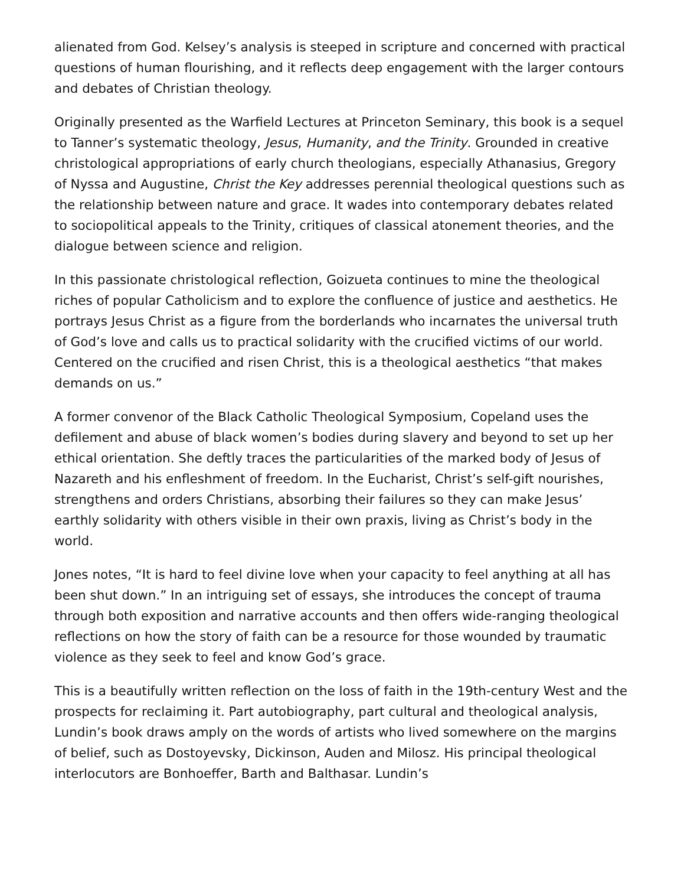alienated from God. Kelsey’s analysis is steeped in scripture and concerned with practical questions of human flourishing, and it reflects deep engagement with the larger contours and debates of Christian theology.
Originally presented as the Warfield Lectures at Princeton Seminary, this book is a sequel to Tanner’s systematic theology, Jesus, Humanity, and the Trinity. Grounded in creative christological appropriations of early church theologians, especially Athanasius, Gregory of Nyssa and Augustine, Christ the Key addresses perennial theological questions such as the relationship between nature and grace. It wades into contemporary debates related to sociopolitical appeals to the Trinity, critiques of classical atonement theories, and the dialogue between science and religion.
In this passionate christological reflection, Goizueta continues to mine the theological riches of popular Catholicism and to explore the confluence of justice and aesthetics. He portrays Jesus Christ as a figure from the borderlands who incarnates the universal truth of God’s love and calls us to practical solidarity with the crucified victims of our world. Centered on the crucified and risen Christ, this is a theological aesthetics “that makes demands on us.”
A former convenor of the Black Catholic Theological Symposium, Copeland uses the defilement and abuse of black women’s bodies during slavery and beyond to set up her ethical orientation. She deftly traces the particularities of the marked body of Jesus of Nazareth and his enfleshment of freedom. In the Eucharist, Christ’s self-gift nourishes, strengthens and orders Christians, absorbing their failures so they can make Jesus’ earthly solidarity with others visible in their own praxis, living as Christ’s body in the world.
Jones notes, “It is hard to feel divine love when your capacity to feel anything at all has been shut down.” In an intriguing set of essays, she introduces the concept of trauma through both exposition and narrative accounts and then offers wide-ranging theological reflections on how the story of faith can be a resource for those wounded by traumatic violence as they seek to feel and know God’s grace.
This is a beautifully written reflection on the loss of faith in the 19th-century West and the prospects for reclaiming it. Part autobiography, part cultural and theological analysis, Lundin’s book draws amply on the words of artists who lived somewhere on the margins of belief, such as Dostoyevsky, Dickinson, Auden and Milosz. His principal theological interlocutors are Bonhoeffer, Barth and Balthasar. Lundin’s